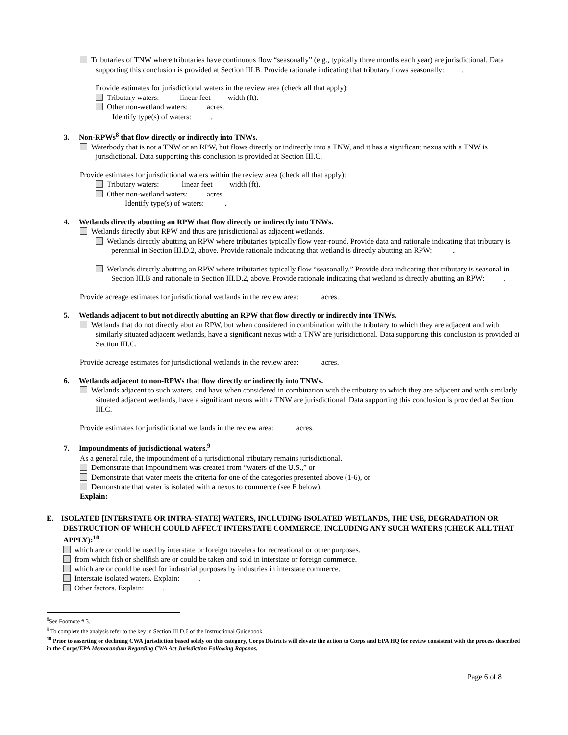Tributaries of TNW where tributaries have continuous flow “seasonally” (e.g., typically three months each year) are jurisdictional. Data supporting this conclusion is provided at Section III.B. Provide rationale indicating that tributary flows seasonally: .
Provide estimates for jurisdictional waters in the review area (check all that apply):
Tributary waters: linear feet width (ft).
Other non-wetland waters: acres.
Identify type(s) of waters: .
3. Non-RPWs<sup>8</sup> that flow directly or indirectly into TNWs.
Waterbody that is not a TNW or an RPW, but flows directly or indirectly into a TNW, and it has a significant nexus with a TNW is jurisdictional. Data supporting this conclusion is provided at Section III.C.
Provide estimates for jurisdictional waters within the review area (check all that apply):
Tributary waters: linear feet width (ft).
Other non-wetland waters: acres.
Identify type(s) of waters: .
4. Wetlands directly abutting an RPW that flow directly or indirectly into TNWs.
Wetlands directly abut RPW and thus are jurisdictional as adjacent wetlands.
Wetlands directly abutting an RPW where tributaries typically flow year-round. Provide data and rationale indicating that tributary is perennial in Section III.D.2, above. Provide rationale indicating that wetland is directly abutting an RPW: .
Wetlands directly abutting an RPW where tributaries typically flow “seasonally.” Provide data indicating that tributary is seasonal in Section III.B and rationale in Section III.D.2, above. Provide rationale indicating that wetland is directly abutting an RPW: .
Provide acreage estimates for jurisdictional wetlands in the review area: acres.
5. Wetlands adjacent to but not directly abutting an RPW that flow directly or indirectly into TNWs.
Wetlands that do not directly abut an RPW, but when considered in combination with the tributary to which they are adjacent and with similarly situated adjacent wetlands, have a significant nexus with a TNW are jurisidictional. Data supporting this conclusion is provided at Section III.C.
Provide acreage estimates for jurisdictional wetlands in the review area: acres.
6. Wetlands adjacent to non-RPWs that flow directly or indirectly into TNWs.
Wetlands adjacent to such waters, and have when considered in combination with the tributary to which they are adjacent and with similarly situated adjacent wetlands, have a significant nexus with a TNW are jurisdictional. Data supporting this conclusion is provided at Section III.C.
Provide estimates for jurisdictional wetlands in the review area: acres.
7. Impoundments of jurisdictional waters.<sup>9</sup>
As a general rule, the impoundment of a jurisdictional tributary remains jurisdictional.
Demonstrate that impoundment was created from “waters of the U.S.,” or
Demonstrate that water meets the criteria for one of the categories presented above (1-6), or
Demonstrate that water is isolated with a nexus to commerce (see E below).
Explain:
E. ISOLATED [INTERSTATE OR INTRA-STATE] WATERS, INCLUDING ISOLATED WETLANDS, THE USE, DEGRADATION OR DESTRUCTION OF WHICH COULD AFFECT INTERSTATE COMMERCE, INCLUDING ANY SUCH WATERS (CHECK ALL THAT APPLY):<sup>10</sup>
which are or could be used by interstate or foreign travelers for recreational or other purposes.
from which fish or shellfish are or could be taken and sold in interstate or foreign commerce.
which are or could be used for industrial purposes by industries in interstate commerce.
Interstate isolated waters. Explain: .
Other factors. Explain: .
<sup>8</sup> See Footnote # 3.
<sup>9</sup> To complete the analysis refer to the key in Section III.D.6 of the Instructional Guidebook.
<sup>10</sup> Prior to asserting or declining CWA jurisdiction based solely on this category, Corps Districts will elevate the action to Corps and EPA HQ for review consistent with the process described in the Corps/EPA Memorandum Regarding CWA Act Jurisdiction Following Rapanos.
Page 6 of 8